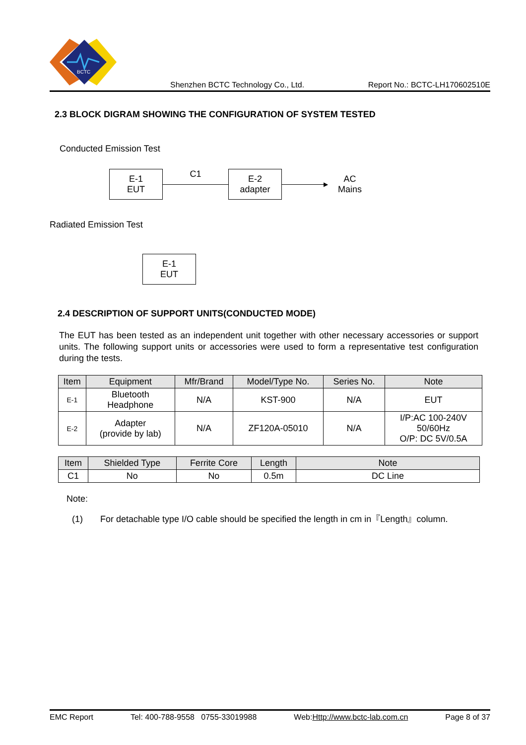BCTC
Shenzhen BCTC Technology Co., Ltd. Report No.: BCTC-LH170602510E
2.3 BLOCK DIGRAM SHOWING THE CONFIGURATION OF SYSTEM TESTED
Conducted Emission Test
E-1
EUT
C1
E-2
adapter
▶
AC
Mains
Radiated Emission Test
E-1
EUT
2.4 DESCRIPTION OF SUPPORT UNITS(CONDUCTED MODE)
The EUT has been tested as an independent unit together with other necessary accessories or support units. The following support units or accessories were used to form a representative test configuration during the tests.
| Item | Equipment | Mfr/Brand | Model/Type No. | Series No. | Note |
| --- | --- | --- | --- | --- | --- |
| E-1 | Bluetooth Headphone | N/A | KST-900 | N/A | EUT |
| E-2 | Adapter (provide by lab) | N/A | ZF120A-05010 | N/A | I/P:AC 100-240V 50/60Hz O/P: DC 5V/0.5A |
| Item | Shielded Type | Ferrite Core | Length | Note |
| --- | --- | --- | --- | --- |
| C1 | No | No | 0.5m | DC Line |
Note:
(1) For detachable type I/O cable should be specified the length in cm in『Length』column.
EMC Report Tel: 400-788-9558 0755-33019988 Web:Http://www.bctc-lab.com.cn Page 8 of 37